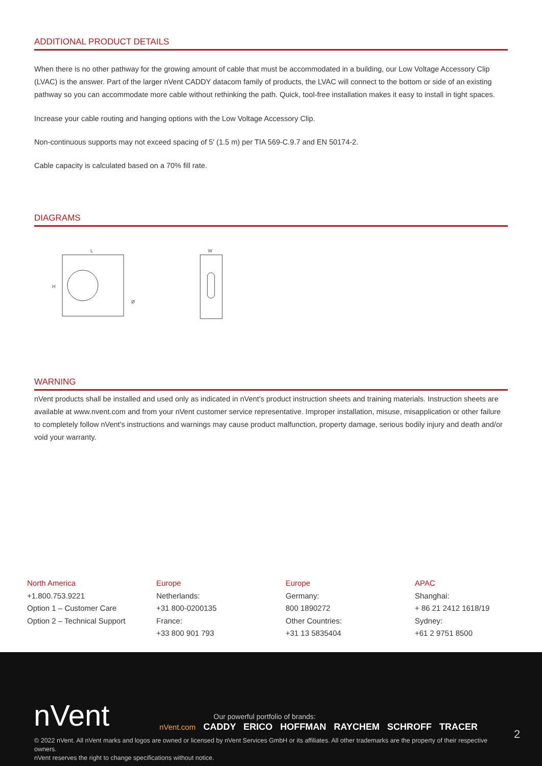ADDITIONAL PRODUCT DETAILS
When there is no other pathway for the growing amount of cable that must be accommodated in a building, our Low Voltage Accessory Clip (LVAC) is the answer. Part of the larger nVent CADDY datacom family of products, the LVAC will connect to the bottom or side of an existing pathway so you can accommodate more cable without rethinking the path. Quick, tool-free installation makes it easy to install in tight spaces.
Increase your cable routing and hanging options with the Low Voltage Accessory Clip.
Non-continuous supports may not exceed spacing of 5' (1.5 m) per TIA 569-C.9.7 and EN 50174-2.
Cable capacity is calculated based on a 70% fill rate.
DIAGRAMS
L
H
Ø
W
WARNING
nVent products shall be installed and used only as indicated in nVent's product instruction sheets and training materials. Instruction sheets are available at www.nvent.com and from your nVent customer service representative. Improper installation, misuse, misapplication or other failure to completely follow nVent's instructions and warnings may cause product malfunction, property damage, serious bodily injury and death and/or void your warranty.
North America
+1.800.753.9221
Option 1 – Customer Care
Option 2 – Technical Support
Europe
Netherlands:
+31 800-0200135
France:
+33 800 901 793
Europe
Germany:
800 1890272
Other Countries:
+31 13 5835404
APAC
Shanghai:
+ 86 21 2412 1618/19
Sydney:
+61 2 9751 8500
nVent
Our powerful portfolio of brands:
nVent.com CADDY ERICO HOFFMAN RAYCHEM SCHROFF TRACER
2
© 2022 nVent. All nVent marks and logos are owned or licensed by nVent Services GmbH or its affiliates. All other trademarks are the property of their respective owners.
nVent reserves the right to change specifications without notice.